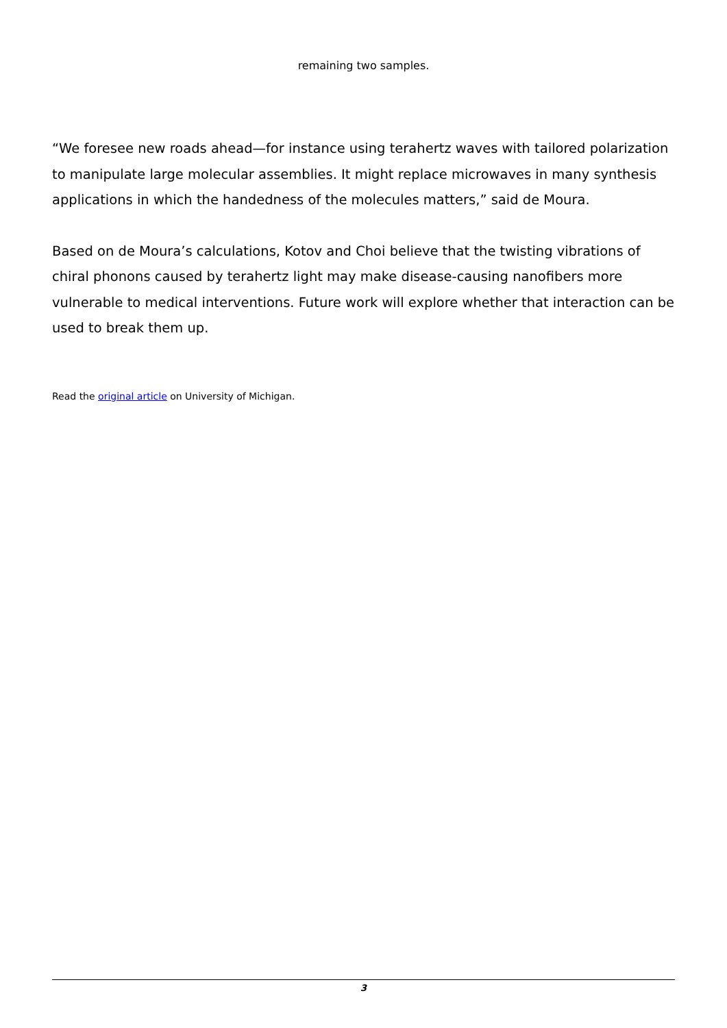remaining two samples.
“We foresee new roads ahead—for instance using terahertz waves with tailored polarization to manipulate large molecular assemblies. It might replace microwaves in many synthesis applications in which the handedness of the molecules matters,” said de Moura.
Based on de Moura’s calculations, Kotov and Choi believe that the twisting vibrations of chiral phonons caused by terahertz light may make disease-causing nanofibers more vulnerable to medical interventions. Future work will explore whether that interaction can be used to break them up.
Read the original article on University of Michigan.
3